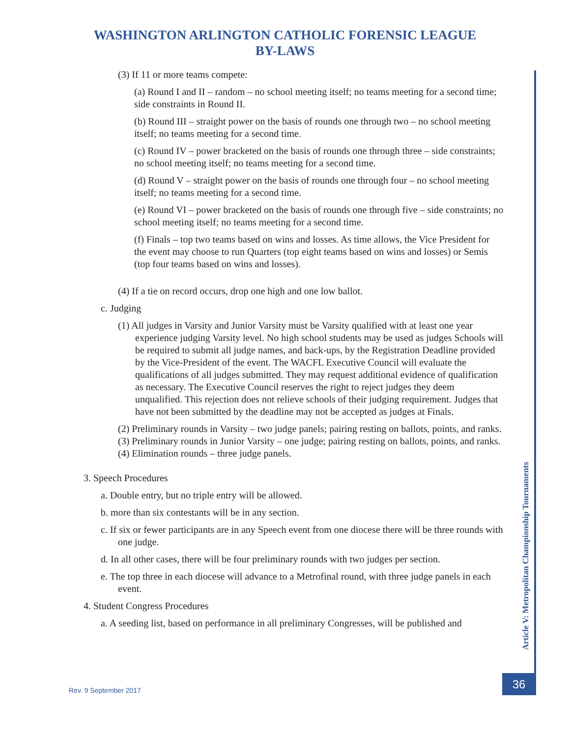WASHINGTON ARLINGTON CATHOLIC FORENSIC LEAGUE
BY-LAWS
(3) If 11 or more teams compete:
(a) Round I and II – random – no school meeting itself; no teams meeting for a second time; side constraints in Round II.
(b) Round III – straight power on the basis of rounds one through two – no school meeting itself; no teams meeting for a second time.
(c) Round IV – power bracketed on the basis of rounds one through three – side constraints; no school meeting itself; no teams meeting for a second time.
(d) Round V – straight power on the basis of rounds one through four – no school meeting itself; no teams meeting for a second time.
(e) Round VI – power bracketed on the basis of rounds one through five – side constraints; no school meeting itself; no teams meeting for a second time.
(f) Finals – top two teams based on wins and losses. As time allows, the Vice President for the event may choose to run Quarters (top eight teams based on wins and losses) or Semis (top four teams based on wins and losses).
(4) If a tie on record occurs, drop one high and one low ballot.
c. Judging
(1) All judges in Varsity and Junior Varsity must be Varsity qualified with at least one year experience judging Varsity level. No high school students may be used as judges Schools will be required to submit all judge names, and back-ups, by the Registration Deadline provided by the Vice-President of the event. The WACFL Executive Council will evaluate the qualifications of all judges submitted. They may request additional evidence of qualification as necessary. The Executive Council reserves the right to reject judges they deem unqualified. This rejection does not relieve schools of their judging requirement. Judges that have not been submitted by the deadline may not be accepted as judges at Finals.
(2) Preliminary rounds in Varsity – two judge panels; pairing resting on ballots, points, and ranks.
(3) Preliminary rounds in Junior Varsity – one judge; pairing resting on ballots, points, and ranks.
(4) Elimination rounds – three judge panels.
3. Speech Procedures
a. Double entry, but no triple entry will be allowed.
b. more than six contestants will be in any section.
c. If six or fewer participants are in any Speech event from one diocese there will be three rounds with one judge.
d. In all other cases, there will be four preliminary rounds with two judges per section.
e. The top three in each diocese will advance to a Metrofinal round, with three judge panels in each event.
4. Student Congress Procedures
a. A seeding list, based on performance in all preliminary Congresses, will be published and
Article V: Metropolitan Championship Tournaments
36
Rev. 9 September 2017